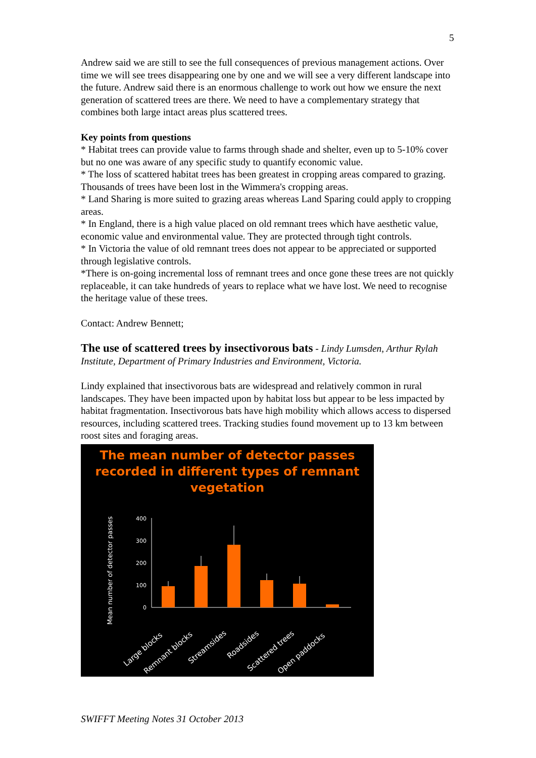5
Andrew said we are still to see the full consequences of previous management actions. Over time we will see trees disappearing one by one and we will see a very different landscape into the future. Andrew said there is an enormous challenge to work out how we ensure the next generation of scattered trees are there. We need to have a complementary strategy that combines both large intact areas plus scattered trees.
Key points from questions
* Habitat trees can provide value to farms through shade and shelter, even up to 5-10% cover but no one was aware of any specific study to quantify economic value.
* The loss of scattered habitat trees has been greatest in cropping areas compared to grazing. Thousands of trees have been lost in the Wimmera's cropping areas.
* Land Sharing is more suited to grazing areas whereas Land Sparing could apply to cropping areas.
* In England, there is a high value placed on old remnant trees which have aesthetic value, economic value and environmental value. They are protected through tight controls.
* In Victoria the value of old remnant trees does not appear to be appreciated or supported through legislative controls.
*There is on-going incremental loss of remnant trees and once gone these trees are not quickly replaceable, it can take hundreds of years to replace what we have lost. We need to recognise the heritage value of these trees.
Contact: Andrew Bennett;
The use of scattered trees by insectivorous bats
- Lindy Lumsden, Arthur Rylah Institute, Department of Primary Industries and Environment, Victoria.
Lindy explained that insectivorous bats are widespread and relatively common in rural landscapes. They have been impacted upon by habitat loss but appear to be less impacted by habitat fragmentation. Insectivorous bats have high mobility which allows access to dispersed resources, including scattered trees. Tracking studies found movement up to 13 km between roost sites and foraging areas.
The mean number of detector passes
recorded in different types of remnant
vegetation
Mean number of detector passes
400
300
200
100
0
Large blocks
Remnant blocks
Streamsides
Roadsides
Scattered trees
Open paddocks
SWIFFT Meeting Notes 31 October 2013